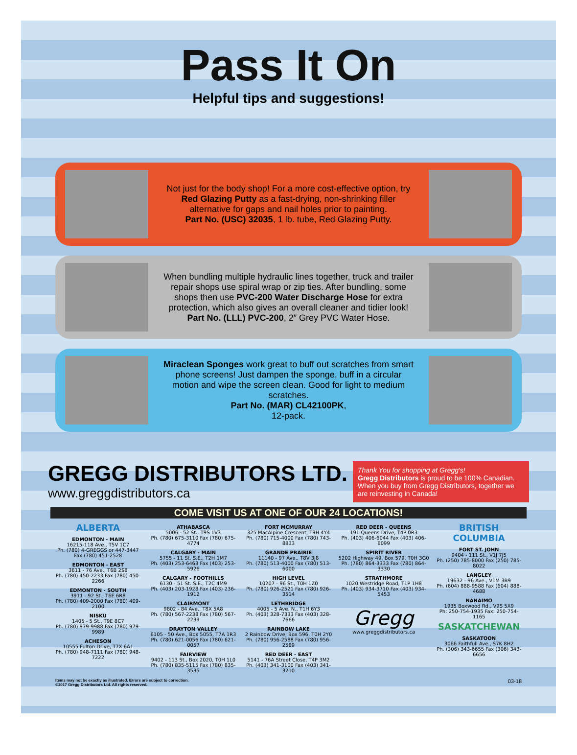Pass It On
Helpful tips and suggestions!
Not just for the body shop! For a more cost-effective option, try Red Glazing Putty as a fast-drying, non-shrinking filler alternative for gaps and nail holes prior to painting.
Part No. (USC) 32035, 1 lb. tube, Red Glazing Putty.
When bundling multiple hydraulic lines together, truck and trailer repair shops use spiral wrap or zip ties. After bundling, some shops then use PVC-200 Water Discharge Hose for extra protection, which also gives an overall cleaner and tidier look!
Part No. (LLL) PVC-200, 2″ Grey PVC Water Hose.
Miraclean Sponges work great to buff out scratches from smart phone screens! Just dampen the sponge, buff in a circular motion and wipe the screen clean. Good for light to medium scratches.
Part No. (MAR) CL42100PK,
12-pack.
GREGG DISTRIBUTORS LTD.
www.greggdistributors.ca
Thank You for shopping at Gregg's!
Gregg Distributors is proud to be 100% Canadian. When you buy from Gregg Distributors, together we are reinvesting in Canada!
COME VISIT US AT ONE OF OUR 24 LOCATIONS!
ALBERTA
EDMONTON - MAIN
16215-118 Ave., T5V 1C7
Ph. (780) 4-GREGGS or 447-3447
Fax (780) 451-2528
EDMONTON - EAST
3611 - 76 Ave., T6B 2S8
Ph. (780) 450-2233 Fax (780) 450-2266
EDMONTON - SOUTH
3911 - 92 St., T6E 6R8
Ph. (780) 409-2000 Fax (780) 409-2100
NISKU
1405 - 5 St., T9E 8C7
Ph. (780) 979-9988 Fax (780) 979-9989
ACHESON
10555 Fulton Drive, T7X 6A1
Ph. (780) 948-7111 Fax (780) 948-7222
ATHABASCA
5006 - 52 St., T9S 1V3
Ph. (780) 675-3110 Fax (780) 675-4774
CALGARY - MAIN
5755 - 11 St. S.E., T2H 1M7
Ph. (403) 253-6463 Fax (403) 253-5926
CALGARY - FOOTHILLS
6130 - 51 St. S.E., T2C 4M9
Ph. (403) 203-1928 Fax (403) 236-1912
CLAIRMONT
9802 - 84 Ave., T8X 5A8
Ph. (780) 567-2238 Fax (780) 567-2239
DRAYTON VALLEY
6105 - 50 Ave., Box 5055, T7A 1R3
Ph. (780) 621-0056 Fax (780) 621-0057
FAIRVIEW
9402 - 113 St., Box 2020, T0H 1L0
Ph. (780) 835-5115 Fax (780) 835-3535
FORT MCMURRAY
325 MacAlpine Crescent, T9H 4Y4
Ph. (780) 715-4000 Fax (780) 743-8833
GRANDE PRAIRIE
11140 - 97 Ave., T8V 3J8
Ph. (780) 513-4000 Fax (780) 513-6000
HIGH LEVEL
10207 - 96 St., T0H 1Z0
Ph. (780) 926-2521 Fax (780) 926-3514
LETHBRIDGE
4005 - 5 Ave. N., T1H 6Y3
Ph. (403) 328-7333 Fax (403) 328-7666
RAINBOW LAKE
2 Rainbow Drive, Box 596, T0H 2Y0
Ph. (780) 956-2588 Fax (780) 956-2589
RED DEER - EAST
5141 - 76A Street Close, T4P 3M2
Ph. (403) 341-3100 Fax (403) 341-3210
RED DEER - QUEENS
191 Queens Drive, T4P 0R3
Ph. (403) 406-6044 Fax (403) 406-6099
SPIRIT RIVER
5202 Highway 49, Box 579, T0H 3G0
Ph. (780) 864-3333 Fax (780) 864-3330
STRATHMORE
1020 Westridge Road, T1P 1H8
Ph. (403) 934-3710 Fax (403) 934-5453
Gregg
www.greggdistributors.ca
BRITISH COLUMBIA
FORT ST. JOHN
9404 - 111 St., V1J 7J5
Ph. (250) 785-8000 Fax (250) 785-8022
LANGLEY
19632 - 96 Ave., V1M 3B9
Ph. (604) 888-9588 Fax (604) 888-4688
NANAIMO
1935 Boxwood Rd., V9S 5X9
Ph: 250-754-1935 Fax: 250-754-1165
SASKATCHEWAN
SASKATOON
3066 Faithfull Ave., S7K 8H2
Ph. (306) 343-6655 Fax (306) 343-6656
Items may not be exactly as illustrated. Errors are subject to correction.
©2017 Gregg Distributors Ltd. All rights reserved. 03-18